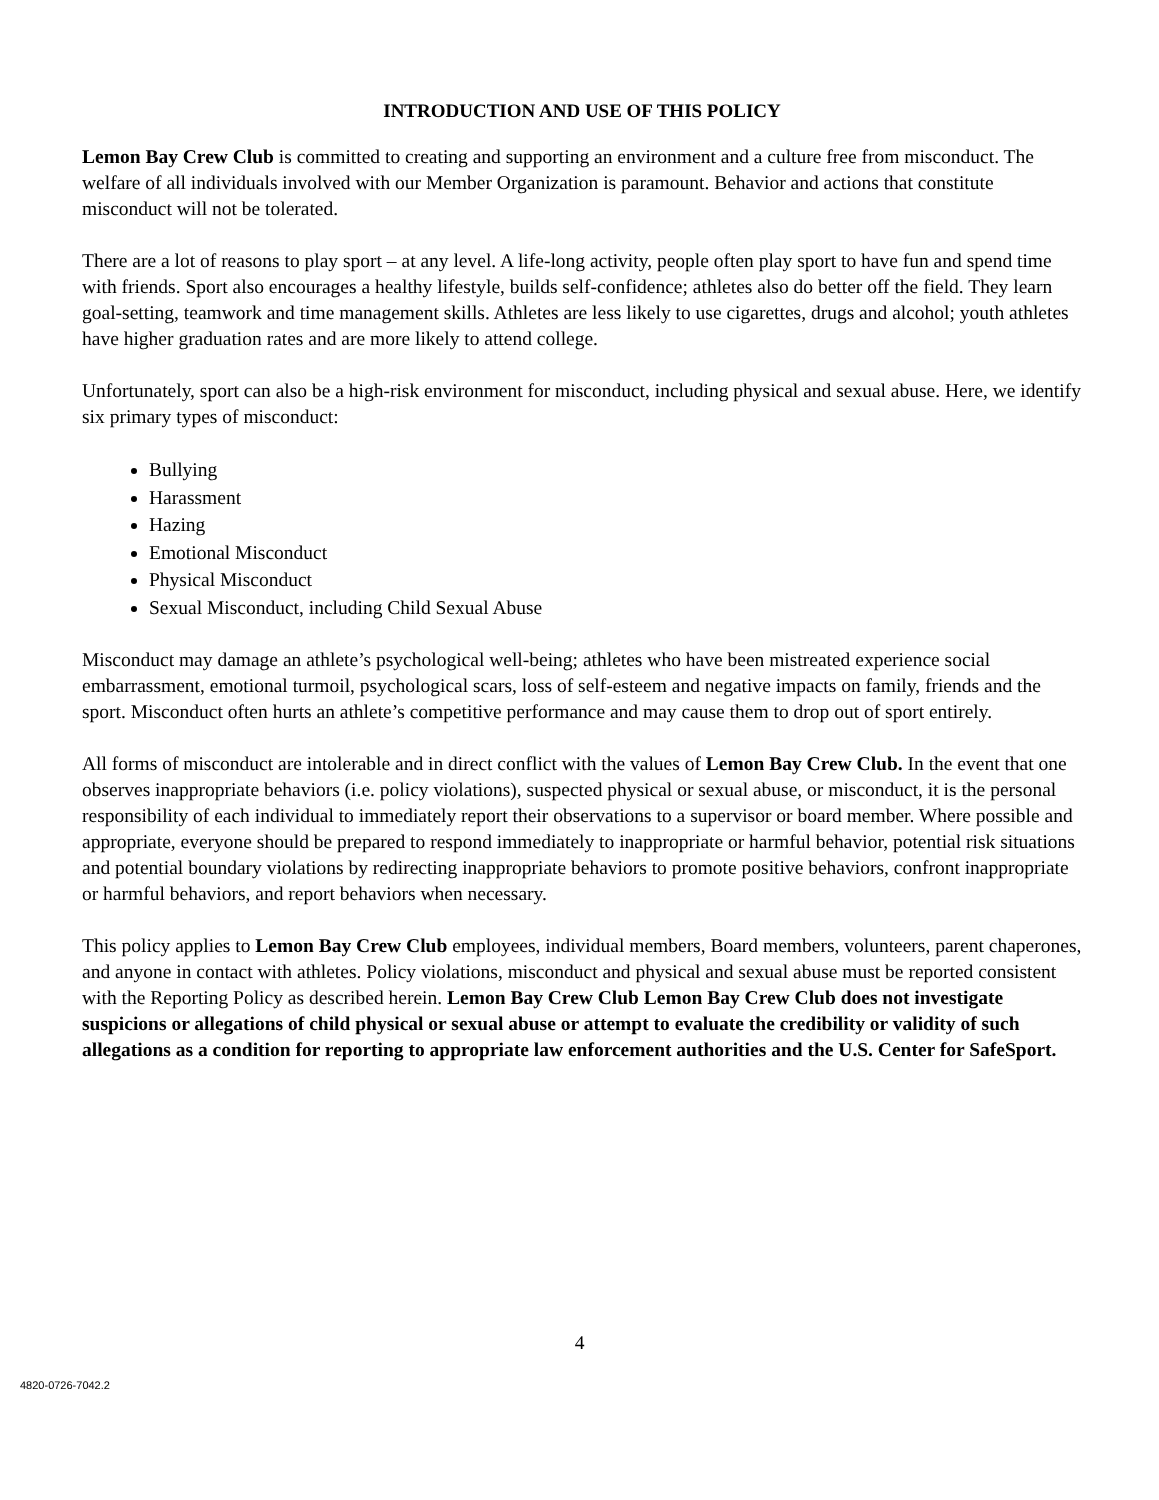INTRODUCTION AND USE OF THIS POLICY
Lemon Bay Crew Club is committed to creating and supporting an environment and a culture free from misconduct. The welfare of all individuals involved with our Member Organization is paramount. Behavior and actions that constitute misconduct will not be tolerated.
There are a lot of reasons to play sport – at any level. A life-long activity, people often play sport to have fun and spend time with friends. Sport also encourages a healthy lifestyle, builds self-confidence; athletes also do better off the field. They learn goal-setting, teamwork and time management skills. Athletes are less likely to use cigarettes, drugs and alcohol; youth athletes have higher graduation rates and are more likely to attend college.
Unfortunately, sport can also be a high-risk environment for misconduct, including physical and sexual abuse. Here, we identify six primary types of misconduct:
Bullying
Harassment
Hazing
Emotional Misconduct
Physical Misconduct
Sexual Misconduct, including Child Sexual Abuse
Misconduct may damage an athlete’s psychological well-being; athletes who have been mistreated experience social embarrassment, emotional turmoil, psychological scars, loss of self-esteem and negative impacts on family, friends and the sport. Misconduct often hurts an athlete’s competitive performance and may cause them to drop out of sport entirely.
All forms of misconduct are intolerable and in direct conflict with the values of Lemon Bay Crew Club. In the event that one observes inappropriate behaviors (i.e. policy violations), suspected physical or sexual abuse, or misconduct, it is the personal responsibility of each individual to immediately report their observations to a supervisor or board member. Where possible and appropriate, everyone should be prepared to respond immediately to inappropriate or harmful behavior, potential risk situations and potential boundary violations by redirecting inappropriate behaviors to promote positive behaviors, confront inappropriate or harmful behaviors, and report behaviors when necessary.
This policy applies to Lemon Bay Crew Club employees, individual members, Board members, volunteers, parent chaperones, and anyone in contact with athletes. Policy violations, misconduct and physical and sexual abuse must be reported consistent with the Reporting Policy as described herein. Lemon Bay Crew Club Lemon Bay Crew Club does not investigate suspicions or allegations of child physical or sexual abuse or attempt to evaluate the credibility or validity of such allegations as a condition for reporting to appropriate law enforcement authorities and the U.S. Center for SafeSport.
4
4820-0726-7042.2